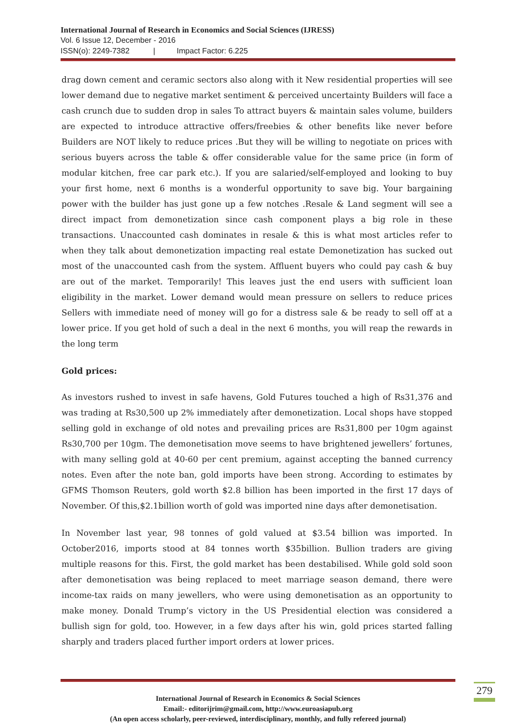International Journal of Research in Economics and Social Sciences (IJRESS)
Vol. 6 Issue 12, December - 2016
ISSN(o): 2249-7382 | Impact Factor: 6.225
drag down cement and ceramic sectors also along with it New residential properties will see lower demand due to negative market sentiment & perceived uncertainty Builders will face a cash crunch due to sudden drop in sales To attract buyers & maintain sales volume, builders are expected to introduce attractive offers/freebies & other benefits like never before Builders are NOT likely to reduce prices .But they will be willing to negotiate on prices with serious buyers across the table & offer considerable value for the same price (in form of modular kitchen, free car park etc.). If you are salaried/self-employed and looking to buy your first home, next 6 months is a wonderful opportunity to save big. Your bargaining power with the builder has just gone up a few notches .Resale & Land segment will see a direct impact from demonetization since cash component plays a big role in these transactions. Unaccounted cash dominates in resale & this is what most articles refer to when they talk about demonetization impacting real estate Demonetization has sucked out most of the unaccounted cash from the system. Affluent buyers who could pay cash & buy are out of the market. Temporarily! This leaves just the end users with sufficient loan eligibility in the market. Lower demand would mean pressure on sellers to reduce prices Sellers with immediate need of money will go for a distress sale & be ready to sell off at a lower price. If you get hold of such a deal in the next 6 months, you will reap the rewards in the long term
Gold prices:
As investors rushed to invest in safe havens, Gold Futures touched a high of Rs31,376 and was trading at Rs30,500 up 2% immediately after demonetization. Local shops have stopped selling gold in exchange of old notes and prevailing prices are Rs31,800 per 10gm against Rs30,700 per 10gm. The demonetisation move seems to have brightened jewellers’ fortunes, with many selling gold at 40-60 per cent premium, against accepting the banned currency notes. Even after the note ban, gold imports have been strong. According to estimates by GFMS Thomson Reuters, gold worth $2.8 billion has been imported in the first 17 days of November. Of this,$2.1billion worth of gold was imported nine days after demonetisation.
In November last year, 98 tonnes of gold valued at $3.54 billion was imported. In October2016, imports stood at 84 tonnes worth $35billion. Bullion traders are giving multiple reasons for this. First, the gold market has been destabilised. While gold sold soon after demonetisation was being replaced to meet marriage season demand, there were income-tax raids on many jewellers, who were using demonetisation as an opportunity to make money. Donald Trump’s victory in the US Presidential election was considered a bullish sign for gold, too. However, in a few days after his win, gold prices started falling sharply and traders placed further import orders at lower prices.
International Journal of Research in Economics & Social Sciences
Email:- editorijrim@gmail.com, http://www.euroasiapub.org
(An open access scholarly, peer-reviewed, interdisciplinary, monthly, and fully refereed journal)
279